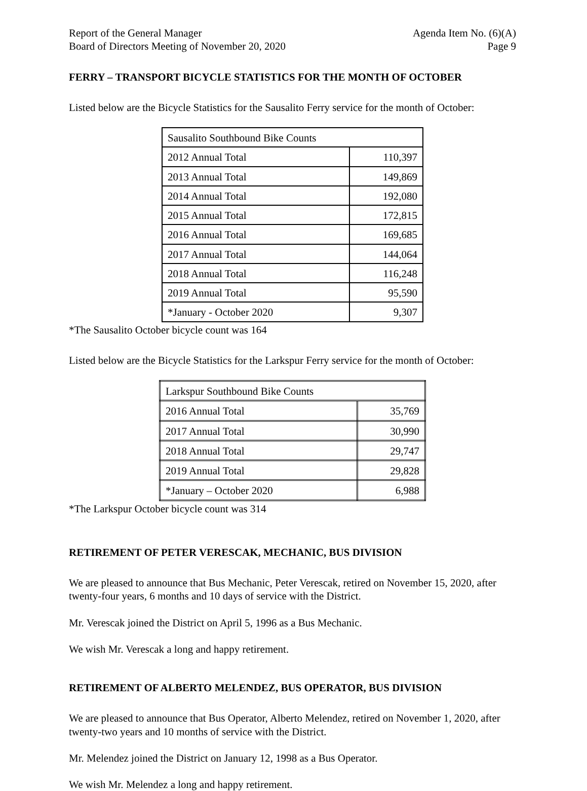Report of the General Manager
Board of Directors Meeting of November 20, 2020
Agenda Item No. (6)(A)
Page 9
FERRY – TRANSPORT BICYCLE STATISTICS FOR THE MONTH OF OCTOBER
Listed below are the Bicycle Statistics for the Sausalito Ferry service for the month of October:
| Sausalito Southbound Bike Counts | |
| 2012 Annual Total | 110,397 |
| 2013 Annual Total | 149,869 |
| 2014 Annual Total | 192,080 |
| 2015 Annual Total | 172,815 |
| 2016 Annual Total | 169,685 |
| 2017 Annual Total | 144,064 |
| 2018 Annual Total | 116,248 |
| 2019 Annual Total | 95,590 |
| *January - October 2020 | 9,307 |
*The Sausalito October bicycle count was 164
Listed below are the Bicycle Statistics for the Larkspur Ferry service for the month of October:
| Larkspur Southbound Bike Counts | |
| 2016 Annual Total | 35,769 |
| 2017 Annual Total | 30,990 |
| 2018 Annual Total | 29,747 |
| 2019 Annual Total | 29,828 |
| *January – October 2020 | 6,988 |
*The Larkspur October bicycle count was 314
RETIREMENT OF PETER VERESCAK, MECHANIC, BUS DIVISION
We are pleased to announce that Bus Mechanic, Peter Verescak, retired on November 15, 2020, after twenty-four years, 6 months and 10 days of service with the District.
Mr. Verescak joined the District on April 5, 1996 as a Bus Mechanic.
We wish Mr. Verescak a long and happy retirement.
RETIREMENT OF ALBERTO MELENDEZ, BUS OPERATOR, BUS DIVISION
We are pleased to announce that Bus Operator, Alberto Melendez, retired on November 1, 2020, after twenty-two years and 10 months of service with the District.
Mr. Melendez joined the District on January 12, 1998 as a Bus Operator.
We wish Mr. Melendez a long and happy retirement.